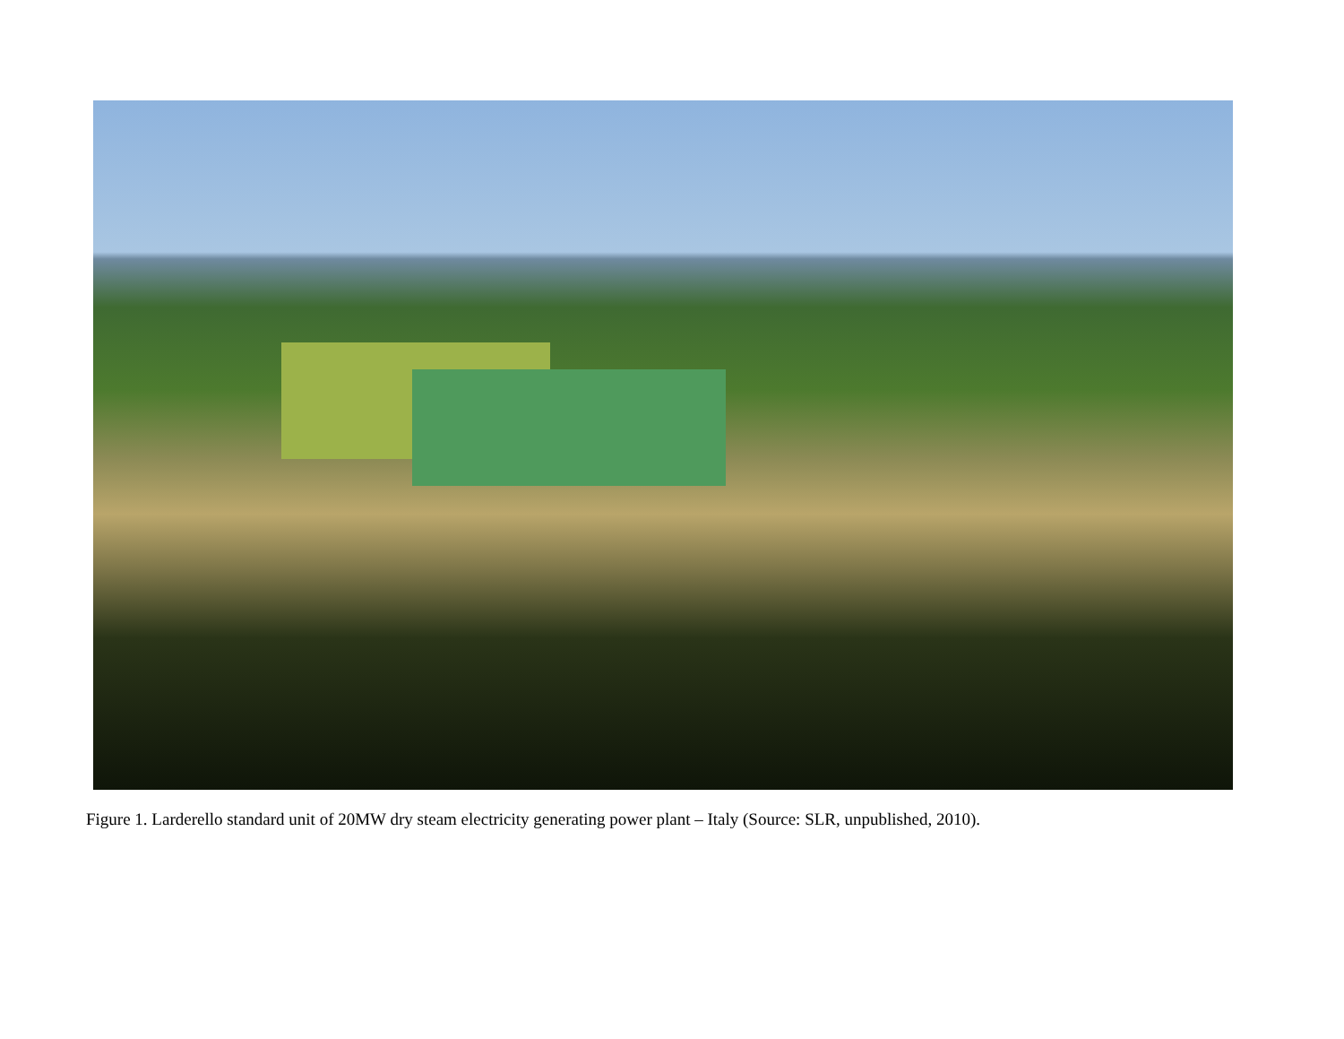Figure 1. Larderello standard unit of 20MW dry steam electricity generating power plant – Italy (Source: SLR, unpublished, 2010).